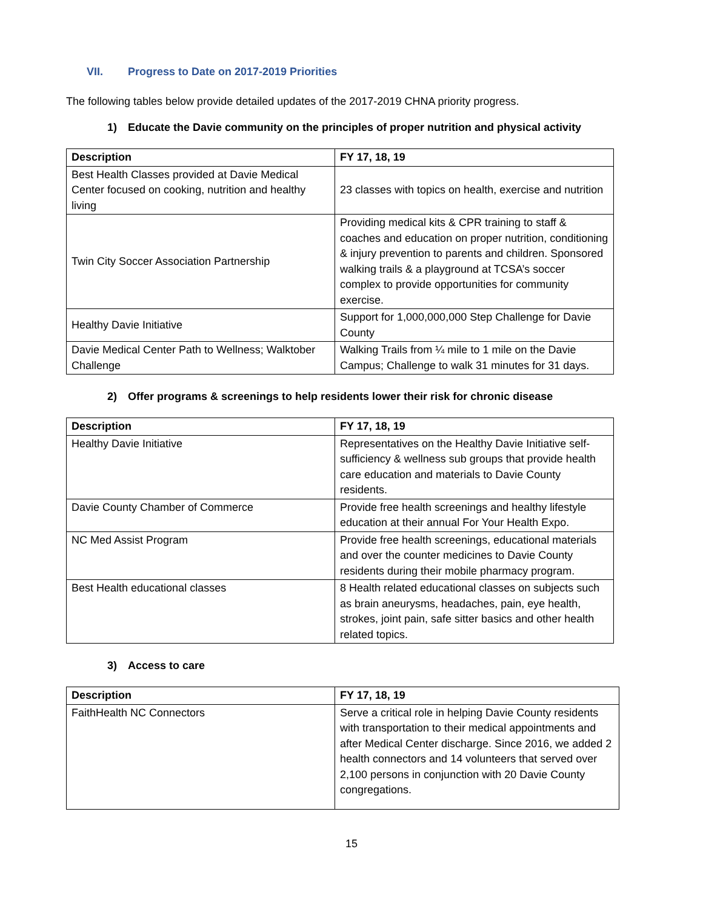VII. Progress to Date on 2017-2019 Priorities
The following tables below provide detailed updates of the 2017-2019 CHNA priority progress.
1) Educate the Davie community on the principles of proper nutrition and physical activity
| Description | FY 17, 18, 19 |
| --- | --- |
| Best Health Classes provided at Davie Medical Center focused on cooking, nutrition and healthy living | 23 classes with topics on health, exercise and nutrition |
| Twin City Soccer Association Partnership | Providing medical kits & CPR training to staff & coaches and education on proper nutrition, conditioning & injury prevention to parents and children. Sponsored walking trails & a playground at TCSA’s soccer complex to provide opportunities for community exercise. |
| Healthy Davie Initiative | Support for 1,000,000,000 Step Challenge for Davie County |
| Davie Medical Center Path to Wellness; Walktober Challenge | Walking Trails from ¼ mile to 1 mile on the Davie Campus; Challenge to walk 31 minutes for 31 days. |
2) Offer programs & screenings to help residents lower their risk for chronic disease
| Description | FY 17, 18, 19 |
| --- | --- |
| Healthy Davie Initiative | Representatives on the Healthy Davie Initiative self-sufficiency & wellness sub groups that provide health care education and materials to Davie County residents. |
| Davie County Chamber of Commerce | Provide free health screenings and healthy lifestyle education at their annual For Your Health Expo. |
| NC Med Assist Program | Provide free health screenings, educational materials and over the counter medicines to Davie County residents during their mobile pharmacy program. |
| Best Health educational classes | 8 Health related educational classes on subjects such as brain aneurysms, headaches, pain, eye health, strokes, joint pain, safe sitter basics and other health related topics. |
3) Access to care
| Description | FY 17, 18, 19 |
| --- | --- |
| FaithHealth NC Connectors | Serve a critical role in helping Davie County residents with transportation to their medical appointments and after Medical Center discharge. Since 2016, we added 2 health connectors and 14 volunteers that served over 2,100 persons in conjunction with 20 Davie County congregations. |
15